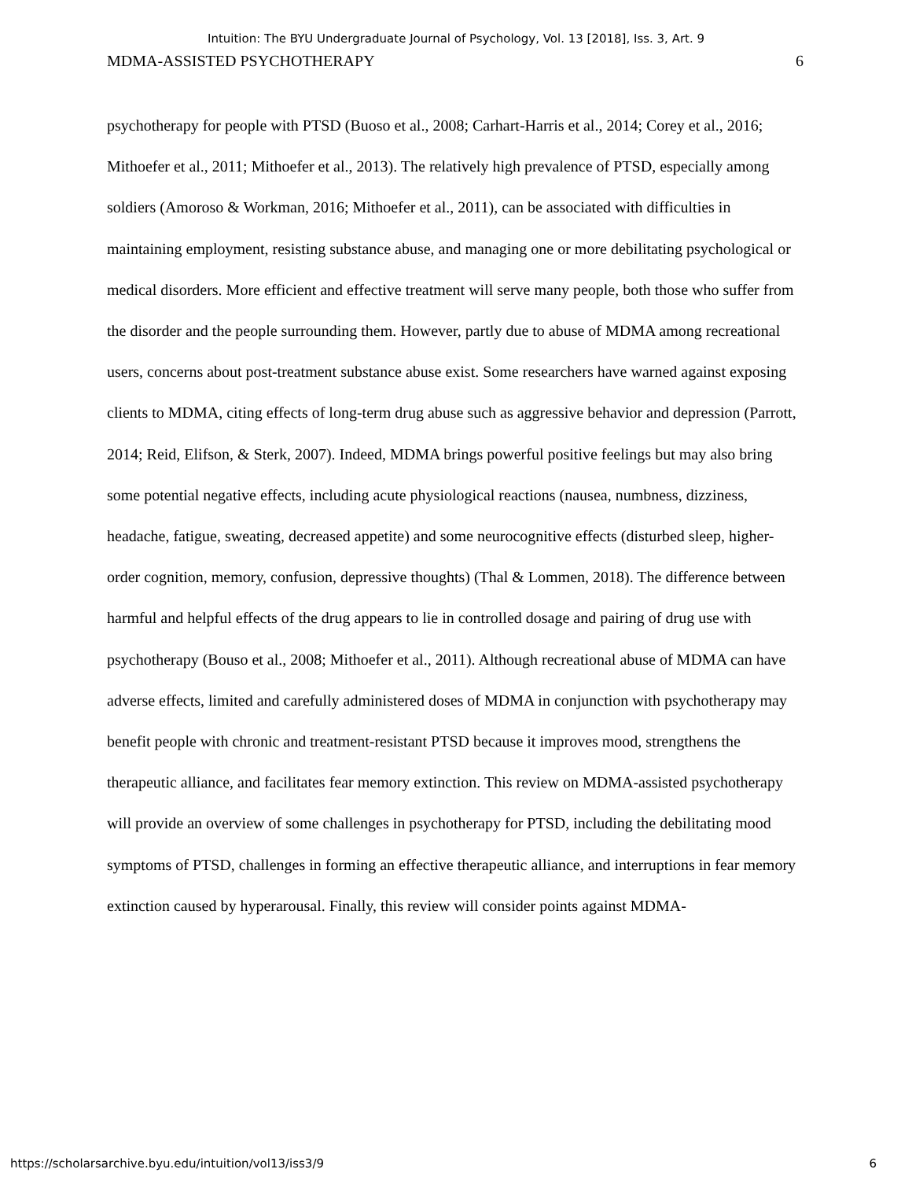Intuition: The BYU Undergraduate Journal of Psychology, Vol. 13 [2018], Iss. 3, Art. 9
MDMA-ASSISTED PSYCHOTHERAPY 6
psychotherapy for people with PTSD (Buoso et al., 2008; Carhart-Harris et al., 2014; Corey et al., 2016; Mithoefer et al., 2011; Mithoefer et al., 2013). The relatively high prevalence of PTSD, especially among soldiers (Amoroso & Workman, 2016; Mithoefer et al., 2011), can be associated with difficulties in maintaining employment, resisting substance abuse, and managing one or more debilitating psychological or medical disorders. More efficient and effective treatment will serve many people, both those who suffer from the disorder and the people surrounding them. However, partly due to abuse of MDMA among recreational users, concerns about post-treatment substance abuse exist. Some researchers have warned against exposing clients to MDMA, citing effects of long-term drug abuse such as aggressive behavior and depression (Parrott, 2014; Reid, Elifson, & Sterk, 2007). Indeed, MDMA brings powerful positive feelings but may also bring some potential negative effects, including acute physiological reactions (nausea, numbness, dizziness, headache, fatigue, sweating, decreased appetite) and some neurocognitive effects (disturbed sleep, higher-order cognition, memory, confusion, depressive thoughts) (Thal & Lommen, 2018). The difference between harmful and helpful effects of the drug appears to lie in controlled dosage and pairing of drug use with psychotherapy (Bouso et al., 2008; Mithoefer et al., 2011). Although recreational abuse of MDMA can have adverse effects, limited and carefully administered doses of MDMA in conjunction with psychotherapy may benefit people with chronic and treatment-resistant PTSD because it improves mood, strengthens the therapeutic alliance, and facilitates fear memory extinction. This review on MDMA-assisted psychotherapy will provide an overview of some challenges in psychotherapy for PTSD, including the debilitating mood symptoms of PTSD, challenges in forming an effective therapeutic alliance, and interruptions in fear memory extinction caused by hyperarousal. Finally, this review will consider points against MDMA-
https://scholarsarchive.byu.edu/intuition/vol13/iss3/9 6